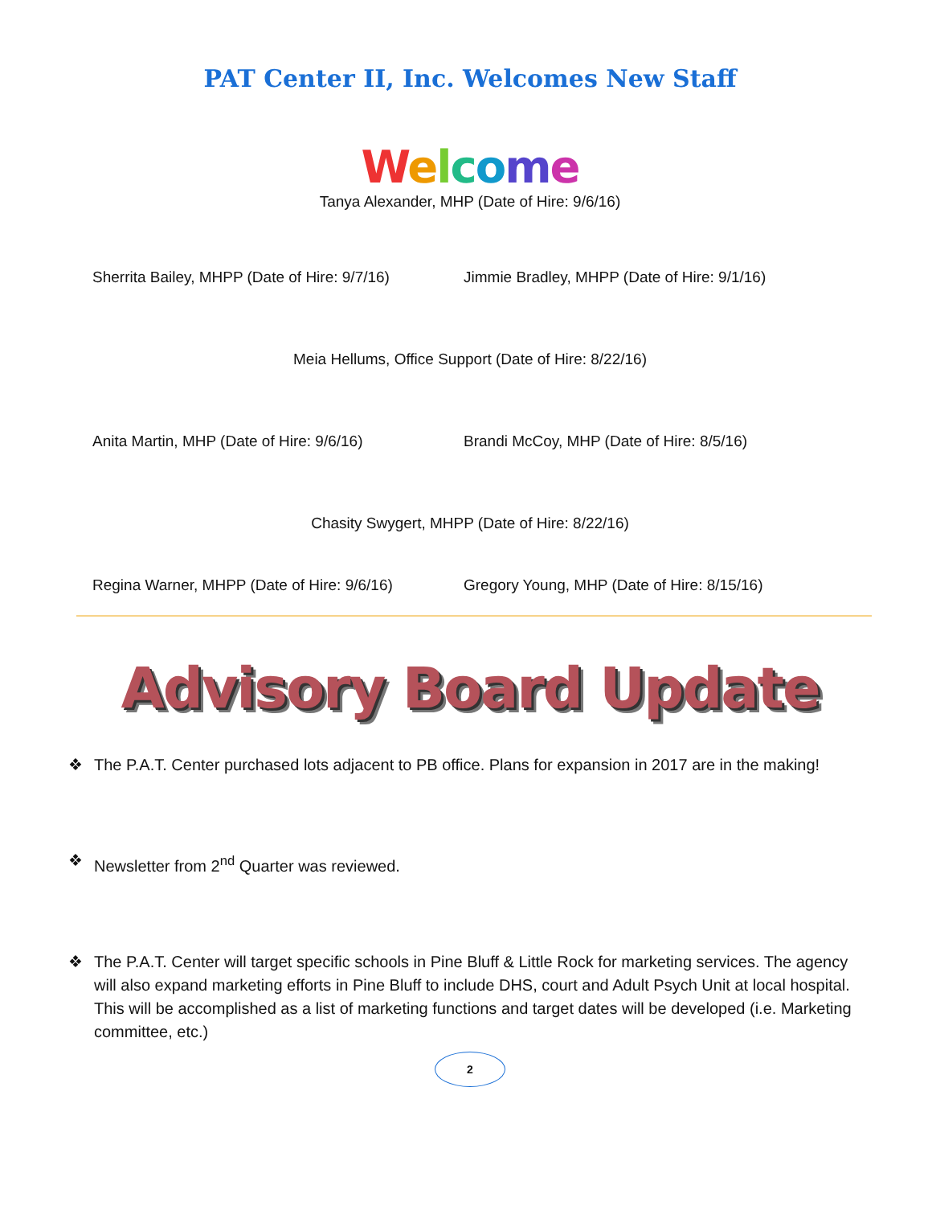PAT Center II, Inc. Welcomes New Staff
Welcome
Tanya Alexander, MHP (Date of Hire: 9/6/16)
Sherrita Bailey, MHPP (Date of Hire: 9/7/16)
Jimmie Bradley, MHPP (Date of Hire: 9/1/16)
Meia Hellums, Office Support (Date of Hire: 8/22/16)
Anita Martin, MHP (Date of Hire: 9/6/16) Brandi McCoy, MHP (Date of Hire: 8/5/16)
Chasity Swygert, MHPP (Date of Hire: 8/22/16)
Regina Warner, MHPP (Date of Hire: 9/6/16)
Gregory Young, MHP (Date of Hire: 8/15/16)
Advisory Board Update
❖ The P.A.T. Center purchased lots adjacent to PB office. Plans for expansion in 2017 are in the making!
❖ Newsletter from 2<sup>nd</sup> Quarter was reviewed.
❖ The P.A.T. Center will target specific schools in Pine Bluff & Little Rock for marketing services. The agency will also expand marketing efforts in Pine Bluff to include DHS, court and Adult Psych Unit at local hospital. This will be accomplished as a list of marketing functions and target dates will be developed (i.e. Marketing committee, etc.)
2